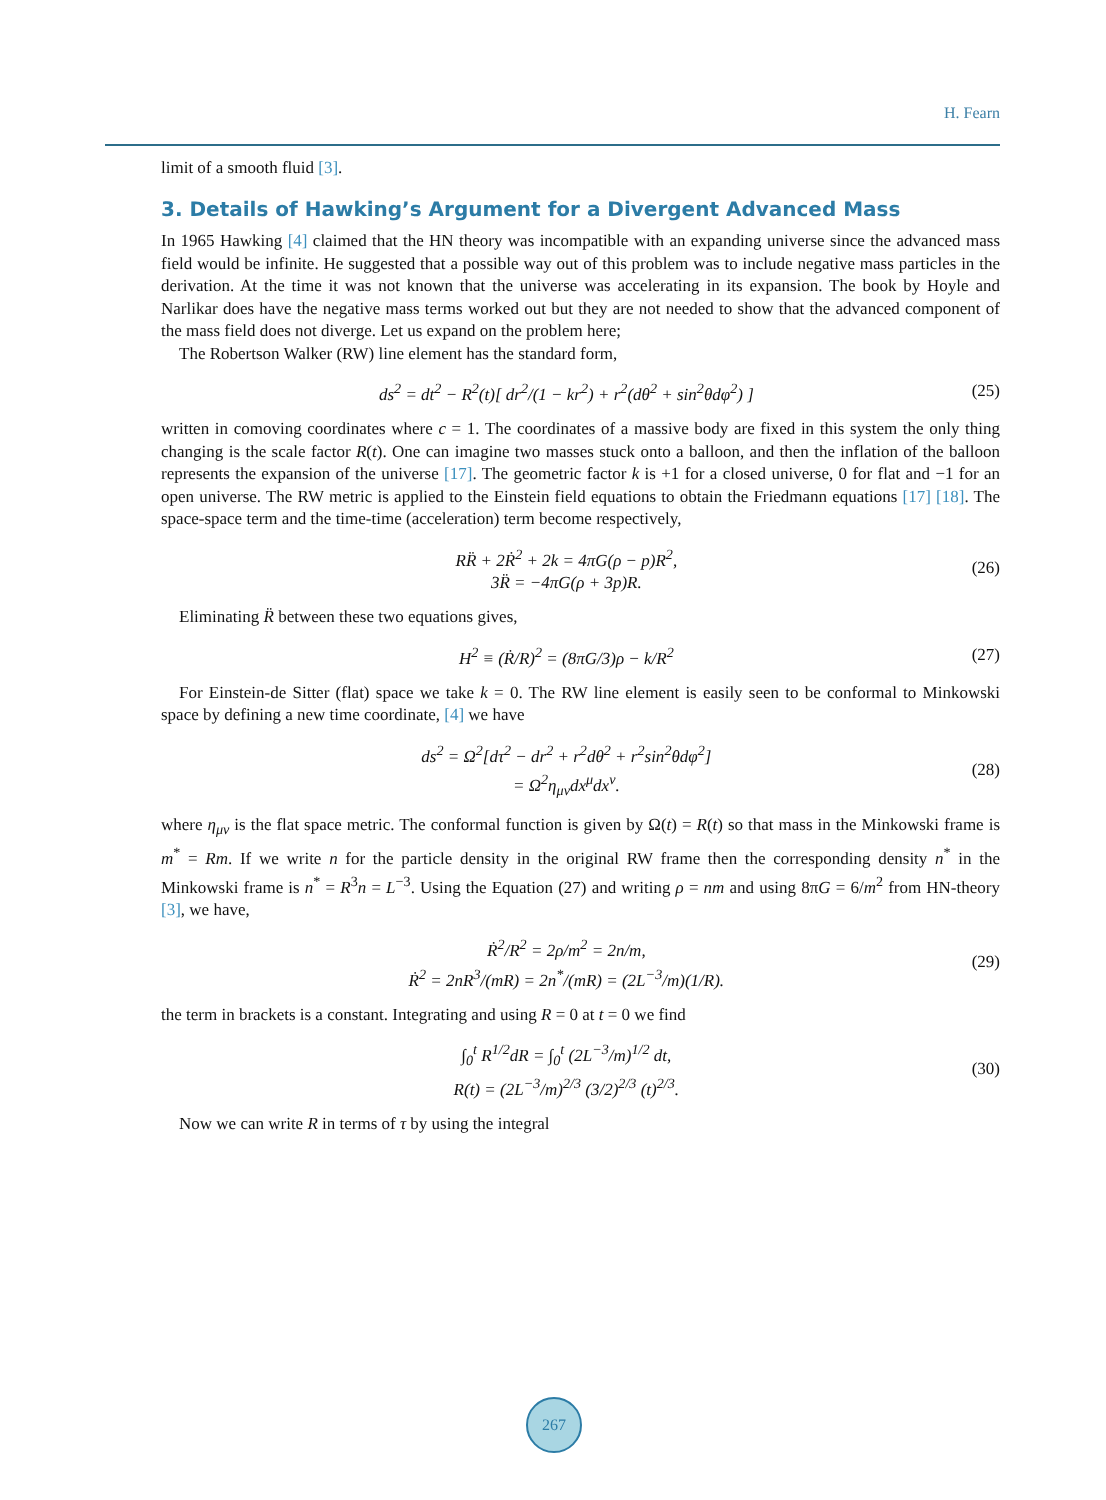H. Fearn
limit of a smooth fluid [3].
3. Details of Hawking’s Argument for a Divergent Advanced Mass
In 1965 Hawking [4] claimed that the HN theory was incompatible with an expanding universe since the advanced mass field would be infinite. He suggested that a possible way out of this problem was to include negative mass particles in the derivation. At the time it was not known that the universe was accelerating in its expansion. The book by Hoyle and Narlikar does have the negative mass terms worked out but they are not needed to show that the advanced component of the mass field does not diverge. Let us expand on the problem here;
The Robertson Walker (RW) line element has the standard form,
ds<sup>2</sup> = dt<sup>2</sup> − R<sup>2</sup>(t)[ dr<sup>2</sup>/(1 − kr<sup>2</sup>) + r<sup>2</sup>(dθ<sup>2</sup> + sin<sup>2</sup>θdφ<sup>2</sup>) ]
(25)
written in comoving coordinates where c = 1. The coordinates of a massive body are fixed in this system the only thing changing is the scale factor R(t). One can imagine two masses stuck onto a balloon, and then the inflation of the balloon represents the expansion of the universe [17]. The geometric factor k is +1 for a closed universe, 0 for flat and −1 for an open universe. The RW metric is applied to the Einstein field equations to obtain the Friedmann equations [17] [18]. The space-space term and the time-time (acceleration) term become respectively,
RR̈ + 2Ṙ<sup>2</sup> + 2k = 4πG(ρ − p)R<sup>2</sup>,
3R̈ = −4πG(ρ + 3p)R.
(26)
Eliminating R̈ between these two equations gives,
H<sup>2</sup> ≡ (Ṙ/R)<sup>2</sup> = (8πG/3)ρ − k/R<sup>2</sup> (27)
For Einstein-de Sitter (flat) space we take k = 0. The RW line element is easily seen to be conformal to Minkowski space by defining a new time coordinate, [4] we have
ds<sup>2</sup> = Ω<sup>2</sup>[dτ<sup>2</sup> − dr<sup>2</sup> + r<sup>2</sup>dθ<sup>2</sup> + r<sup>2</sup>sin<sup>2</sup>θdφ<sup>2</sup>]
= Ω<sup>2</sup>η<sub>μν</sub>dx<sup>μ</sup>dx<sup>ν</sup>.
(28)
where η<sub>μν</sub> is the flat space metric. The conformal function is given by Ω(t) = R(t) so that mass in the Minkowski frame is m<sup>*</sup> = Rm. If we write n for the particle density in the original RW frame then the corresponding density n<sup>*</sup> in the Minkowski frame is n<sup>*</sup> = R<sup>3</sup>n = L<sup>−3</sup>. Using the Equation (27) and writing ρ = nm and using 8πG = 6/m<sup>2</sup> from HN-theory [3], we have,
Ṙ<sup>2</sup>/R<sup>2</sup> = 2ρ/m<sup>2</sup> = 2n/m,
Ṙ<sup>2</sup> = 2nR<sup>3</sup>/(mR) = 2n<sup>*</sup>/(mR) = (2L<sup>−3</sup>/m)(1/R).
(29)
the term in brackets is a constant. Integrating and using R = 0 at t = 0 we find
∫<sub>0</sub><sup>t</sup> R<sup>1/2</sup>dR = ∫<sub>0</sub><sup>t</sup> (2L<sup>−3</sup>/m)<sup>1/2</sup> dt,
R(t) = (2L<sup>−3</sup>/m)<sup>2/3</sup> (3/2)<sup>2/3</sup> (t)<sup>2/3</sup>.
(30)
Now we can write R in terms of τ by using the integral
267